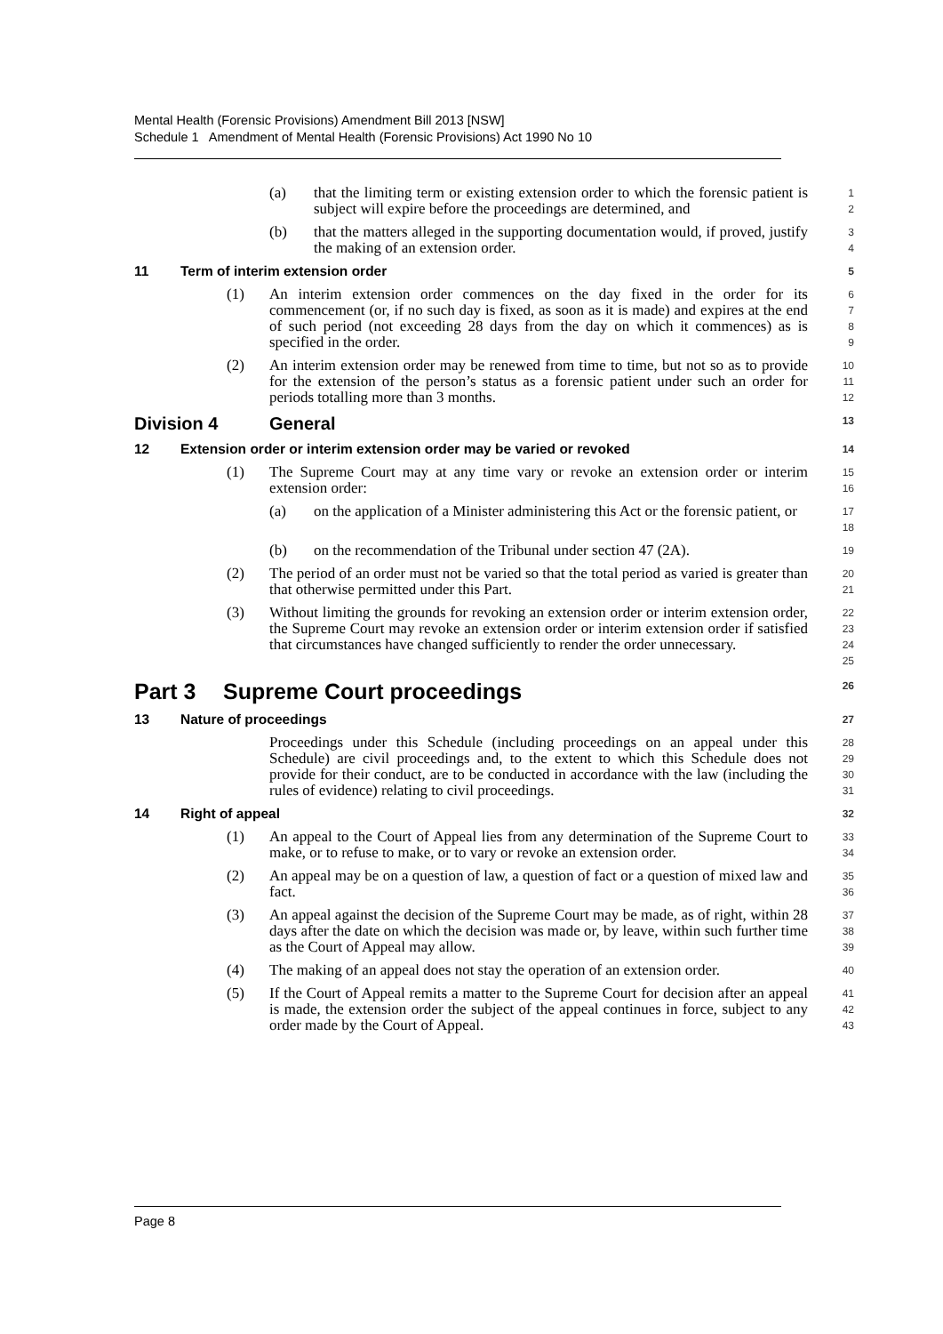Mental Health (Forensic Provisions) Amendment Bill 2013 [NSW]
Schedule 1 Amendment of Mental Health (Forensic Provisions) Act 1990 No 10
(a) that the limiting term or existing extension order to which the forensic patient is subject will expire before the proceedings are determined, and
1
2
(b) that the matters alleged in the supporting documentation would, if proved, justify the making of an extension order.
3
4
11 Term of interim extension order
5
(1) An interim extension order commences on the day fixed in the order for its commencement (or, if no such day is fixed, as soon as it is made) and expires at the end of such period (not exceeding 28 days from the day on which it commences) as is specified in the order.
6
7
8
9
(2) An interim extension order may be renewed from time to time, but not so as to provide for the extension of the person’s status as a forensic patient under such an order for periods totalling more than 3 months.
10
11
12
Division 4 General
13
12 Extension order or interim extension order may be varied or revoked
14
(1) The Supreme Court may at any time vary or revoke an extension order or interim extension order:
15
16
(a) on the application of a Minister administering this Act or the forensic patient, or
17
18
(b) on the recommendation of the Tribunal under section 47 (2A).
19
(2) The period of an order must not be varied so that the total period as varied is greater than that otherwise permitted under this Part.
20
21
(3) Without limiting the grounds for revoking an extension order or interim extension order, the Supreme Court may revoke an extension order or interim extension order if satisfied that circumstances have changed sufficiently to render the order unnecessary.
22
23
24
25
Part 3 Supreme Court proceedings
26
13 Nature of proceedings
27
Proceedings under this Schedule (including proceedings on an appeal under this Schedule) are civil proceedings and, to the extent to which this Schedule does not provide for their conduct, are to be conducted in accordance with the law (including the rules of evidence) relating to civil proceedings.
28
29
30
31
14 Right of appeal
32
(1) An appeal to the Court of Appeal lies from any determination of the Supreme Court to make, or to refuse to make, or to vary or revoke an extension order.
33
34
(2) An appeal may be on a question of law, a question of fact or a question of mixed law and fact.
35
36
(3) An appeal against the decision of the Supreme Court may be made, as of right, within 28 days after the date on which the decision was made or, by leave, within such further time as the Court of Appeal may allow.
37
38
39
(4) The making of an appeal does not stay the operation of an extension order.
40
(5) If the Court of Appeal remits a matter to the Supreme Court for decision after an appeal is made, the extension order the subject of the appeal continues in force, subject to any order made by the Court of Appeal.
41
42
43
Page 8